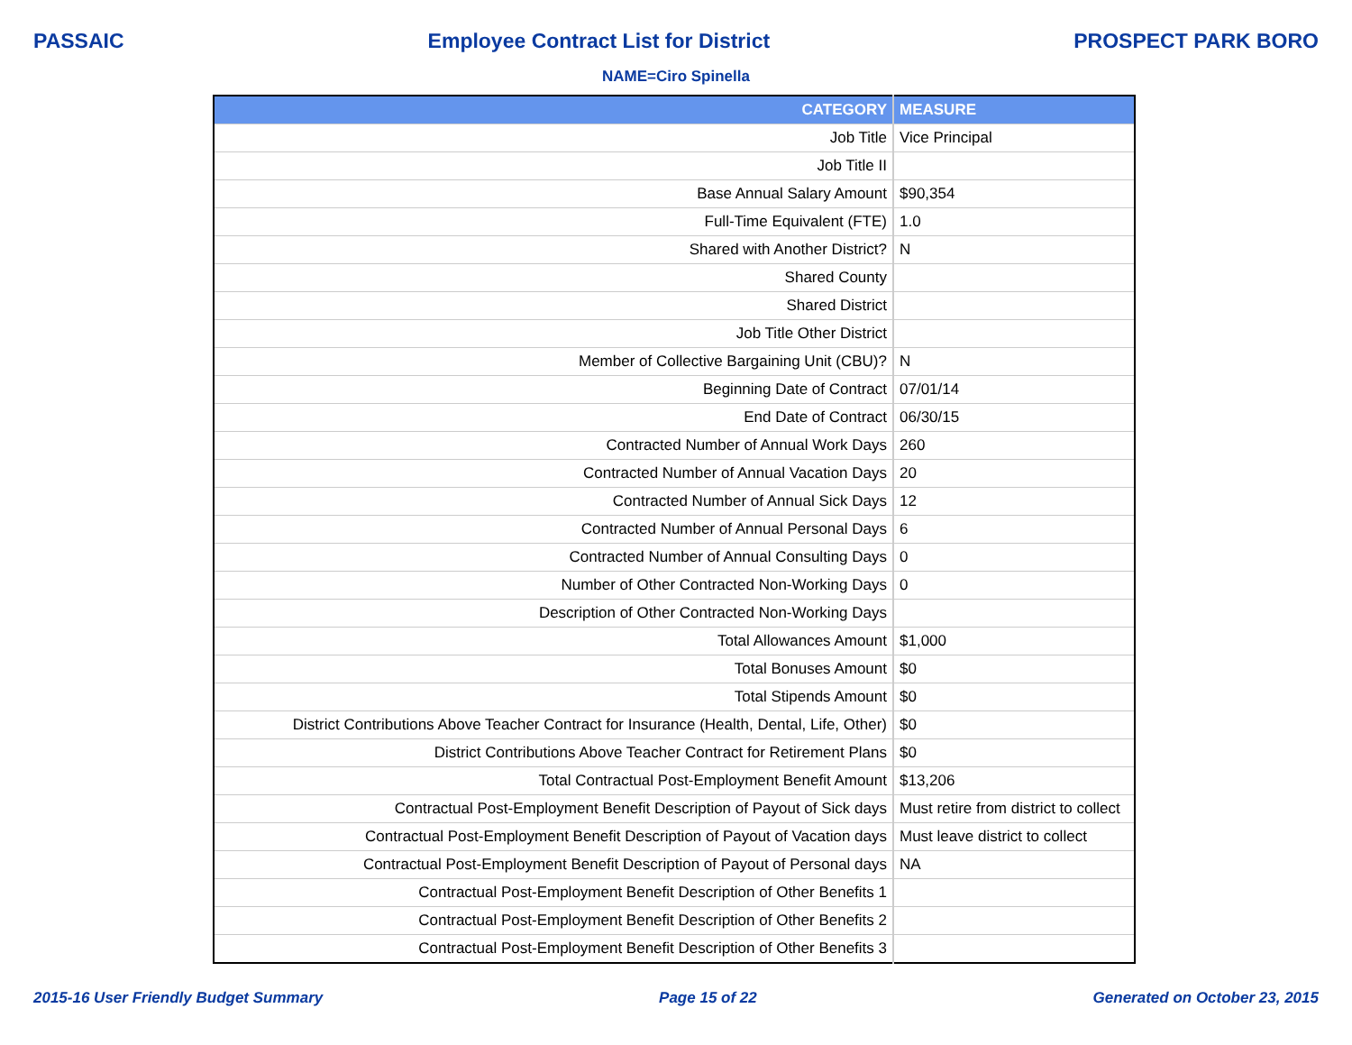PASSAIC Employee Contract List for District PROSPECT PARK BORO
NAME=Ciro Spinella
| CATEGORY | MEASURE |
| --- | --- |
| Job Title | Vice Principal |
| Job Title II | |
| Base Annual Salary Amount | $90,354 |
| Full-Time Equivalent (FTE) | 1.0 |
| Shared with Another District? | N |
| Shared County | |
| Shared District | |
| Job Title Other District | |
| Member of Collective Bargaining Unit (CBU)? | N |
| Beginning Date of Contract | 07/01/14 |
| End Date of Contract | 06/30/15 |
| Contracted Number of Annual Work Days | 260 |
| Contracted Number of Annual Vacation Days | 20 |
| Contracted Number of Annual Sick Days | 12 |
| Contracted Number of Annual Personal Days | 6 |
| Contracted Number of Annual Consulting Days | 0 |
| Number of Other Contracted Non-Working Days | 0 |
| Description of Other Contracted Non-Working Days | |
| Total Allowances Amount | $1,000 |
| Total Bonuses Amount | $0 |
| Total Stipends Amount | $0 |
| District Contributions Above Teacher Contract for Insurance (Health, Dental, Life, Other) | $0 |
| District Contributions Above Teacher Contract for Retirement Plans | $0 |
| Total Contractual Post-Employment Benefit Amount | $13,206 |
| Contractual Post-Employment Benefit Description of Payout of Sick days | Must retire from district to collect |
| Contractual Post-Employment Benefit Description of Payout of Vacation days | Must leave district to collect |
| Contractual Post-Employment Benefit Description of Payout of Personal days | NA |
| Contractual Post-Employment Benefit Description of Other Benefits 1 | |
| Contractual Post-Employment Benefit Description of Other Benefits 2 | |
| Contractual Post-Employment Benefit Description of Other Benefits 3 | |
2015-16 User Friendly Budget Summary Page 15 of 22 Generated on October 23, 2015